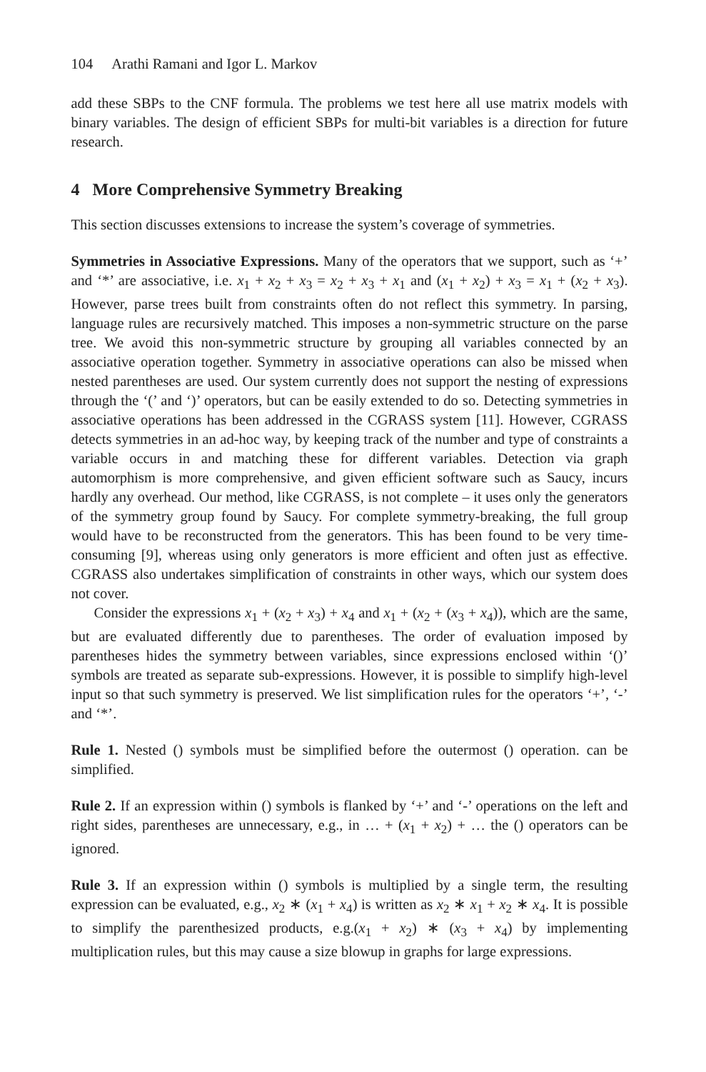104 Arathi Ramani and Igor L. Markov
add these SBPs to the CNF formula. The problems we test here all use matrix models with binary variables. The design of efficient SBPs for multi-bit variables is a direction for future research.
4 More Comprehensive Symmetry Breaking
This section discusses extensions to increase the system’s coverage of symmetries.
Symmetries in Associative Expressions. Many of the operators that we support, such as ‘+’ and ‘*’ are associative, i.e. x<sub>1</sub> + x<sub>2</sub> + x<sub>3</sub> = x<sub>2</sub> + x<sub>3</sub> + x<sub>1</sub> and (x<sub>1</sub> + x<sub>2</sub>) + x<sub>3</sub> = x<sub>1</sub> + (x<sub>2</sub> + x<sub>3</sub>). However, parse trees built from constraints often do not reflect this symmetry. In parsing, language rules are recursively matched. This imposes a non-symmetric structure on the parse tree. We avoid this non-symmetric structure by grouping all variables connected by an associative operation together. Symmetry in associative operations can also be missed when nested parentheses are used. Our system currently does not support the nesting of expressions through the ‘(’ and ‘)’ operators, but can be easily extended to do so. Detecting symmetries in associative operations has been addressed in the CGRASS system [11]. However, CGRASS detects symmetries in an ad-hoc way, by keeping track of the number and type of constraints a variable occurs in and matching these for different variables. Detection via graph automorphism is more comprehensive, and given efficient software such as Saucy, incurs hardly any overhead. Our method, like CGRASS, is not complete – it uses only the generators of the symmetry group found by Saucy. For complete symmetry-breaking, the full group would have to be reconstructed from the generators. This has been found to be very time-consuming [9], whereas using only generators is more efficient and often just as effective. CGRASS also undertakes simplification of constraints in other ways, which our system does not cover.
Consider the expressions x<sub>1</sub> + (x<sub>2</sub> + x<sub>3</sub>) + x<sub>4</sub> and x<sub>1</sub> + (x<sub>2</sub> + (x<sub>3</sub> + x<sub>4</sub>)), which are the same, but are evaluated differently due to parentheses. The order of evaluation imposed by parentheses hides the symmetry between variables, since expressions enclosed within ‘()’ symbols are treated as separate sub-expressions. However, it is possible to simplify high-level input so that such symmetry is preserved. We list simplification rules for the operators ‘+’, ‘-’ and ‘*’.
Rule 1. Nested () symbols must be simplified before the outermost () operation. can be simplified.
Rule 2. If an expression within () symbols is flanked by ‘+’ and ‘-’ operations on the left and right sides, parentheses are unnecessary, e.g., in … + (x<sub>1</sub> + x<sub>2</sub>) + … the () operators can be ignored.
Rule 3. If an expression within () symbols is multiplied by a single term, the resulting expression can be evaluated, e.g., x<sub>2</sub> ∗ (x<sub>1</sub> + x<sub>4</sub>) is written as x<sub>2</sub> ∗ x<sub>1</sub> + x<sub>2</sub> ∗ x<sub>4</sub>. It is possible to simplify the parenthesized products, e.g.(x<sub>1</sub> + x<sub>2</sub>) ∗ (x<sub>3</sub> + x<sub>4</sub>) by implementing multiplication rules, but this may cause a size blowup in graphs for large expressions.